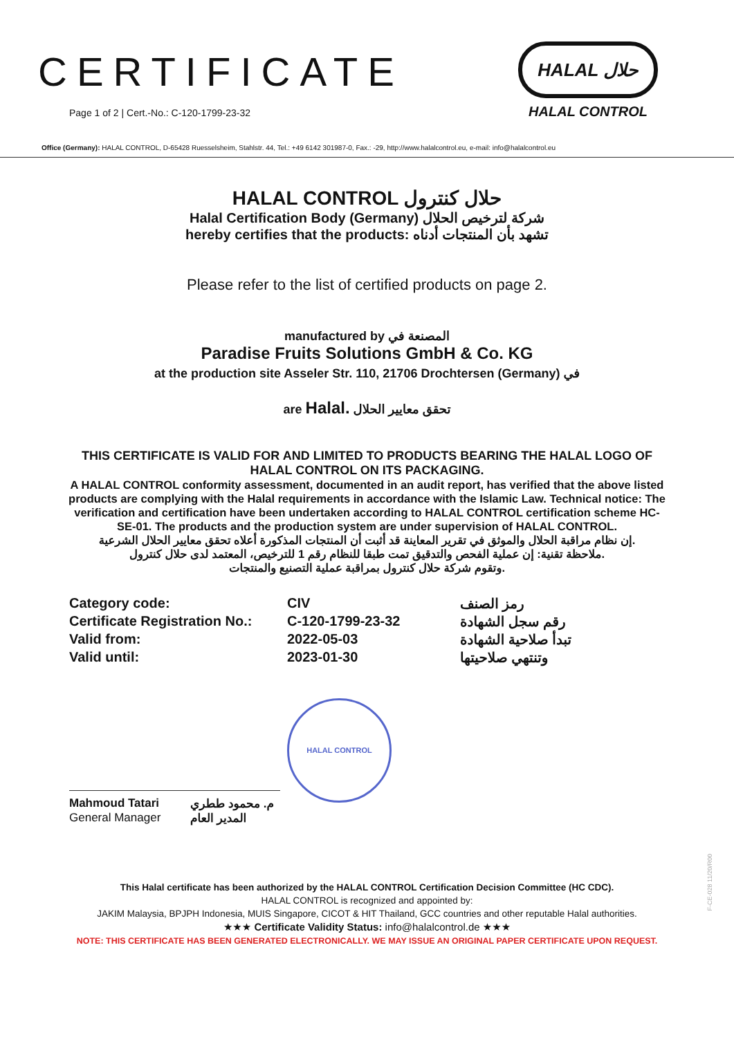CERTIFICATE
Page 1 of 2 | Cert.-No.: C-120-1799-23-32
HALAL حلال
HALAL CONTROL
Office (Germany): HALAL CONTROL, D-65428 Ruesselsheim, Stahlstr. 44, Tel.: +49 6142 301987-0, Fax.: -29, http://www.halalcontrol.eu, e-mail: info@halalcontrol.eu
HALAL CONTROL حلال كنترول
Halal Certification Body (Germany) شركة لترخيص الحلال
hereby certifies that the products: تشهد بأن المنتجات أدناه
Please refer to the list of certified products on page 2.
manufactured by المصنعة في
Paradise Fruits Solutions GmbH & Co. KG
at the production site Asseler Str. 110, 21706 Drochtersen (Germany) في
are Halal. تحقق معايير الحلال
THIS CERTIFICATE IS VALID FOR AND LIMITED TO PRODUCTS BEARING THE HALAL LOGO OF HALAL CONTROL ON ITS PACKAGING.
A HALAL CONTROL conformity assessment, documented in an audit report, has verified that the above listed products are complying with the Halal requirements in accordance with the Islamic Law. Technical notice: The verification and certification have been undertaken according to HALAL CONTROL certification scheme HC-SE-01. The products and the production system are under supervision of HALAL CONTROL.
إن نظام مراقبة الحلال والموثق في تقرير المعاينة قد أثبت أن المنتجات المذكورة أعلاه تحقق معايير الحلال الشرعية.
ملاحظة تقنية: إن عملية الفحص والتدقيق تمت طبقا للنظام رقم 1 للترخيص، المعتمد لدى حلال كنترول.
وتقوم شركة حلال كنترول بمراقبة عملية التصنيع والمنتجات.
Category code:
CIV
رمز الصنف
Certificate Registration No.:
C-120-1799-23-32
رقم سجل الشهادة
Valid from:
2022-05-03
تبدأ صلاحية الشهادة
Valid until:
2023-01-30
وتنتهي صلاحيتها
HALAL CONTROL
Mahmoud Tatari م. محمود ططري General Manager المدير العام
This Halal certificate has been authorized by the HALAL CONTROL Certification Decision Committee (HC CDC).
HALAL CONTROL is recognized and appointed by:
JAKIM Malaysia, BPJPH Indonesia, MUIS Singapore, CICOT & HIT Thailand, GCC countries and other reputable Halal authorities.
★★★ Certificate Validity Status: info@halalcontrol.de ★★★
NOTE: THIS CERTIFICATE HAS BEEN GENERATED ELECTRONICALLY. WE MAY ISSUE AN ORIGINAL PAPER CERTIFICATE UPON REQUEST.
F-CE-028 11/20/R00